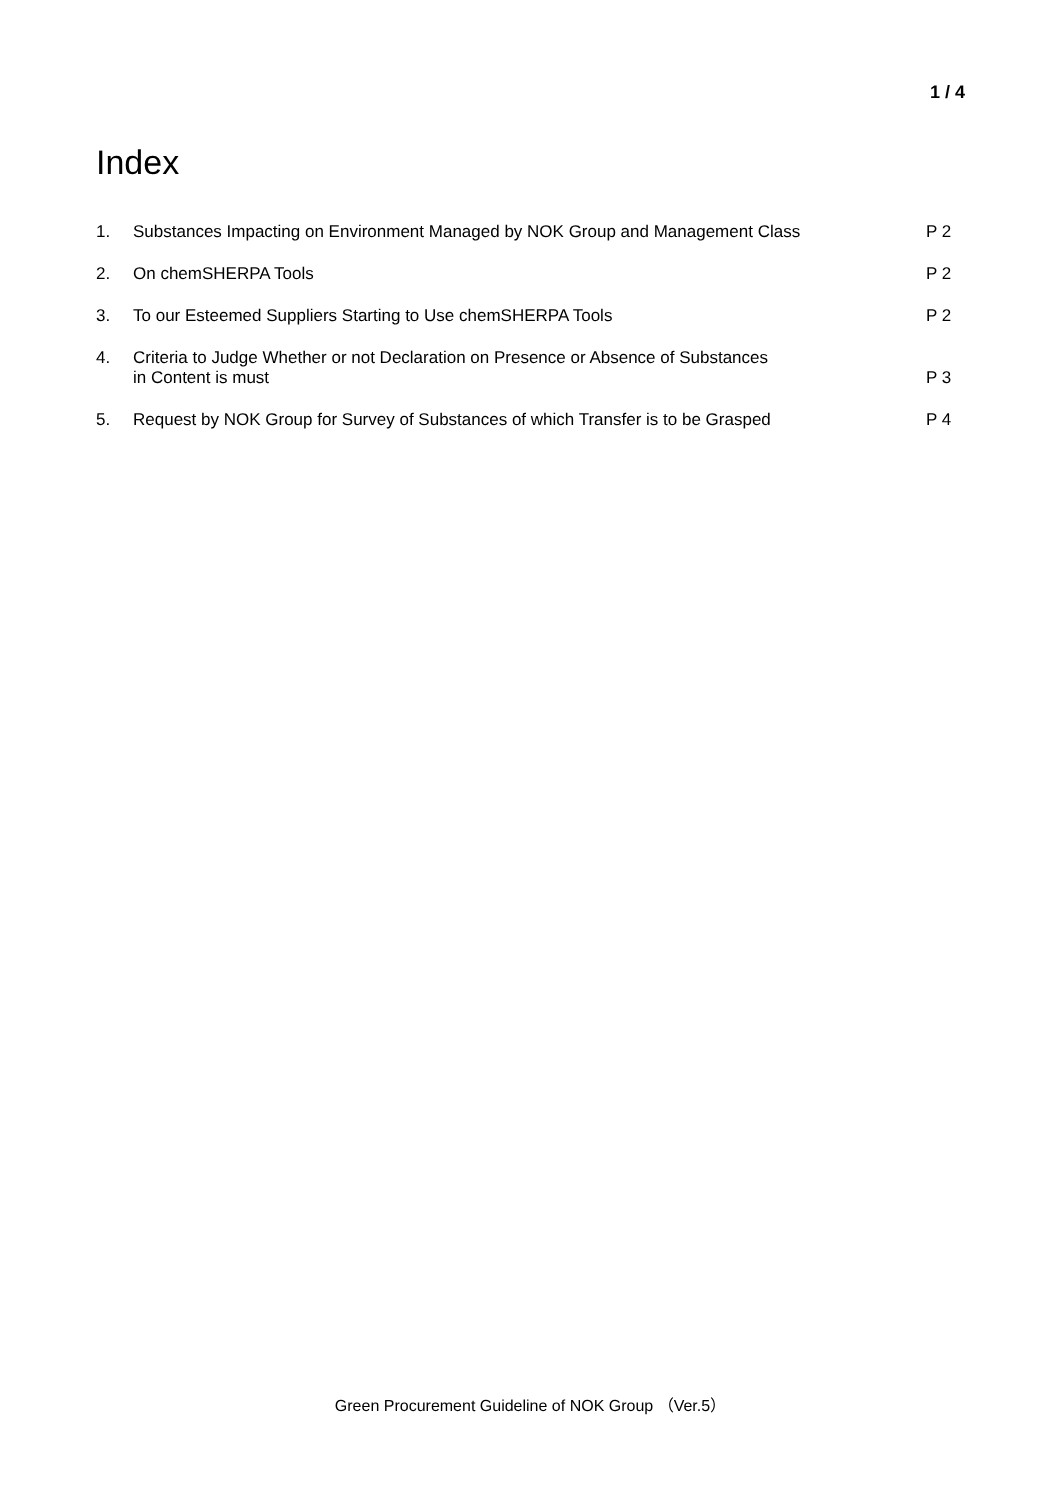1 / 4
Index
| 1. | Substances Impacting on Environment Managed by NOK Group and Management Class | P 2 |
| 2. | On chemSHERPA Tools | P 2 |
| 3. | To our Esteemed Suppliers Starting to Use chemSHERPA Tools | P 2 |
| 4. | Criteria to Judge Whether or not Declaration on Presence or Absence of Substances in Content is must | P 3 |
| 5. | Request by NOK Group for Survey of Substances of which Transfer is to be Grasped | P 4 |
Green Procurement Guideline of NOK Group （Ver.5）